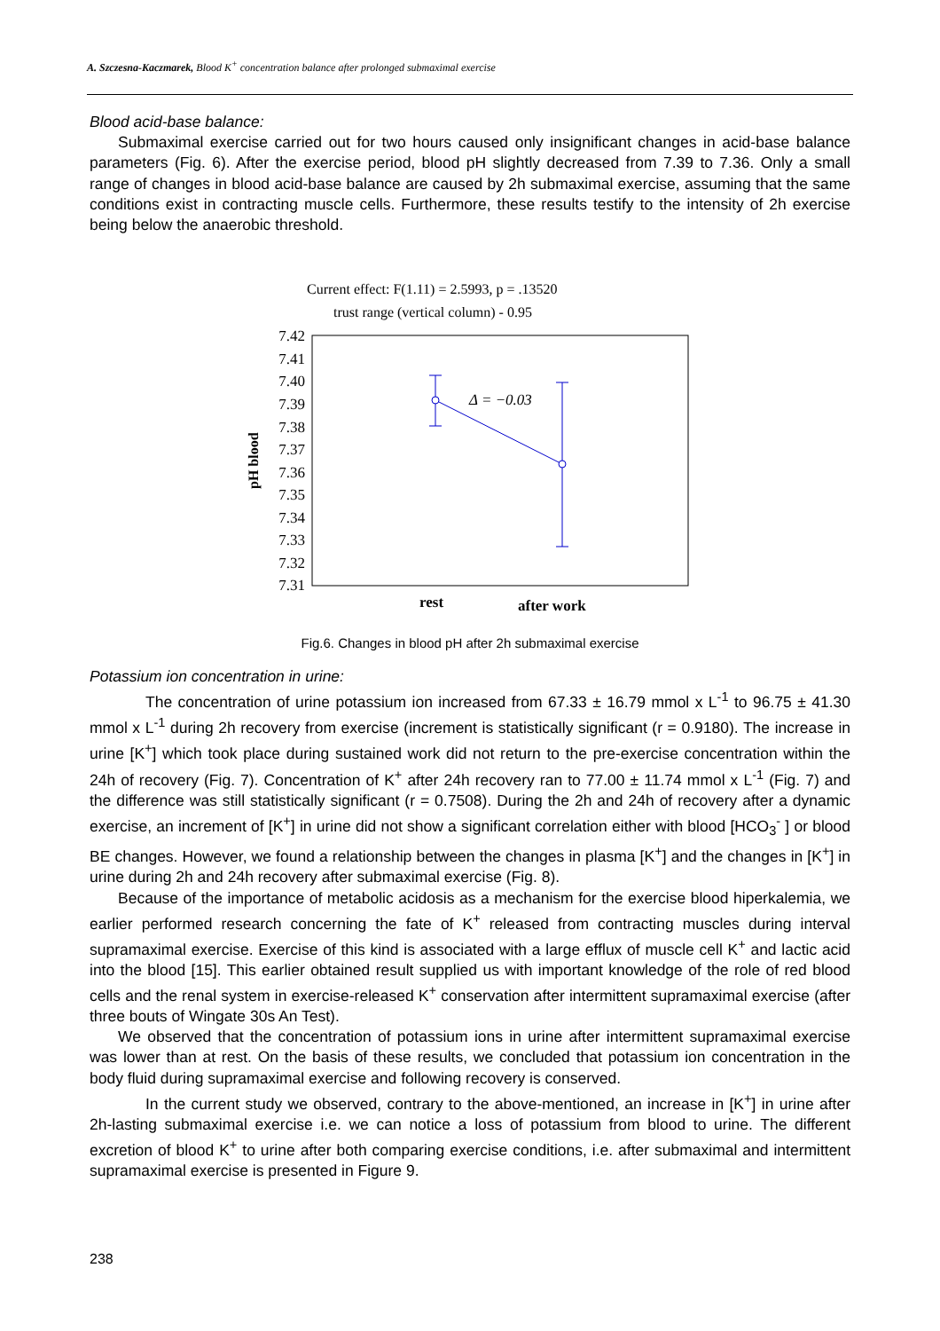A. Szczesna-Kaczmarek, Blood K<sup>+</sup> concentration balance after prolonged submaximal exercise
Blood acid-base balance:
Submaximal exercise carried out for two hours caused only insignificant changes in acid-base balance parameters (Fig. 6). After the exercise period, blood pH slightly decreased from 7.39 to 7.36. Only a small range of changes in blood acid-base balance are caused by 2h submaximal exercise, assuming that the same conditions exist in contracting muscle cells. Furthermore, these results testify to the intensity of 2h exercise being below the anaerobic threshold.
Current effect: F(1.11) = 2.5993, p = .13520
trust range (vertical column) - 0.95
7.42
7.41
7.40
7.39
7.38
7.37
7.36
7.35
7.34
7.33
7.32
7.31
pH blood
Δ = −0.03
rest
after work
Fig.6. Changes in blood pH after 2h submaximal exercise
Potassium ion concentration in urine:
The concentration of urine potassium ion increased from 67.33 ± 16.79 mmol x L<sup>-1</sup> to 96.75 ± 41.30 mmol x L<sup>-1</sup> during 2h recovery from exercise (increment is statistically significant (r = 0.9180). The increase in urine [K<sup>+</sup>] which took place during sustained work did not return to the pre-exercise concentration within the 24h of recovery (Fig. 7). Concentration of K<sup>+</sup> after 24h recovery ran to 77.00 ± 11.74 mmol x L<sup>-1</sup> (Fig. 7) and the difference was still statistically significant (r = 0.7508). During the 2h and 24h of recovery after a dynamic exercise, an increment of [K<sup>+</sup>] in urine did not show a significant correlation either with blood [HCO<sub>3</sub><sup>-</sup> ] or blood BE changes. However, we found a relationship between the changes in plasma [K<sup>+</sup>] and the changes in [K<sup>+</sup>] in urine during 2h and 24h recovery after submaximal exercise (Fig. 8).
Because of the importance of metabolic acidosis as a mechanism for the exercise blood hiperkalemia, we earlier performed research concerning the fate of K<sup>+</sup> released from contracting muscles during interval supramaximal exercise. Exercise of this kind is associated with a large efflux of muscle cell K<sup>+</sup> and lactic acid into the blood [15]. This earlier obtained result supplied us with important knowledge of the role of red blood cells and the renal system in exercise-released K<sup>+</sup> conservation after intermittent supramaximal exercise (after three bouts of Wingate 30s An Test).
We observed that the concentration of potassium ions in urine after intermittent supramaximal exercise was lower than at rest. On the basis of these results, we concluded that potassium ion concentration in the body fluid during supramaximal exercise and following recovery is conserved.
In the current study we observed, contrary to the above-mentioned, an increase in [K<sup>+</sup>] in urine after 2h-lasting submaximal exercise i.e. we can notice a loss of potassium from blood to urine. The different excretion of blood K<sup>+</sup> to urine after both comparing exercise conditions, i.e. after submaximal and intermittent supramaximal exercise is presented in Figure 9.
238